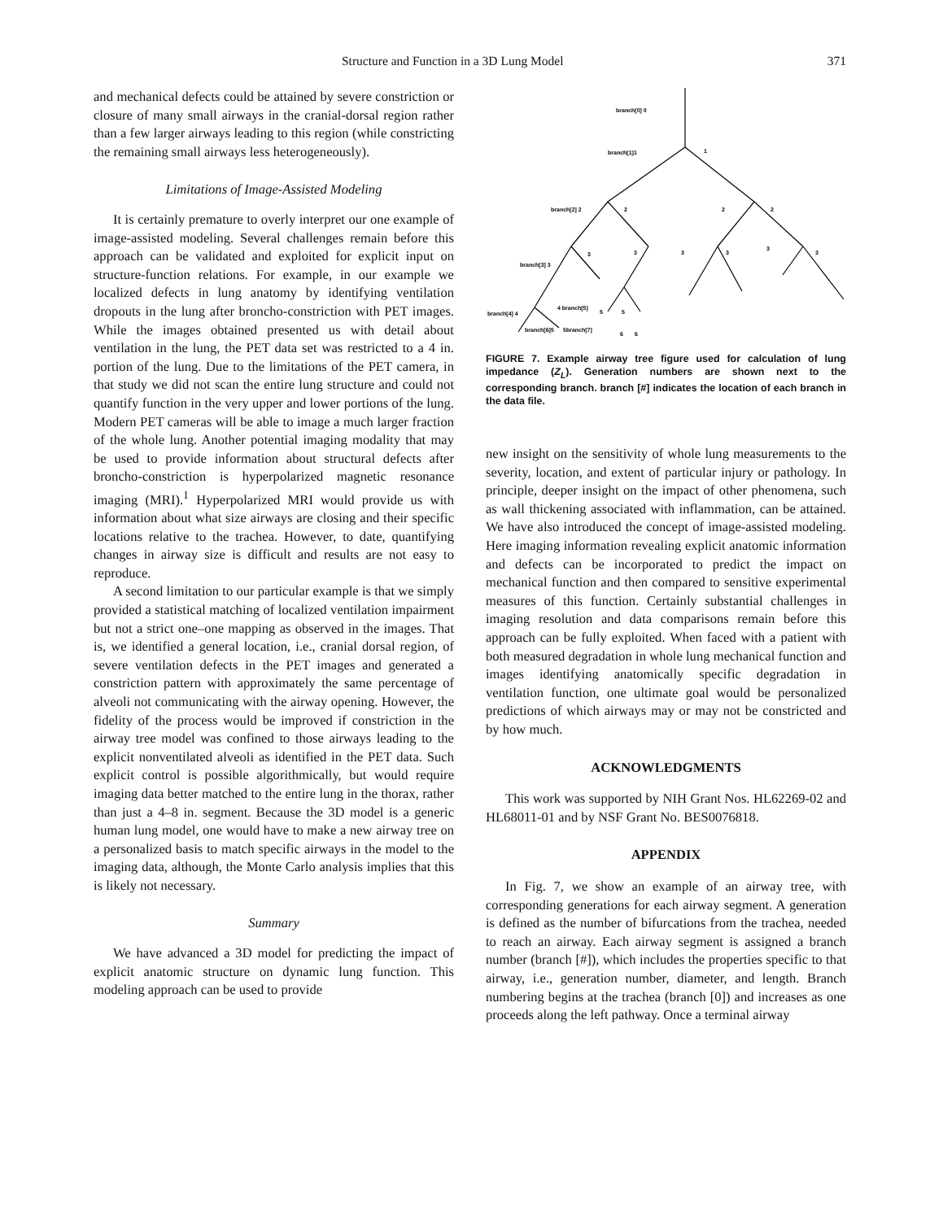Structure and Function in a 3D Lung Model 371
and mechanical defects could be attained by severe constriction or closure of many small airways in the cranial-dorsal region rather than a few larger airways leading to this region (while constricting the remaining small airways less heterogeneously).
Limitations of Image-Assisted Modeling
It is certainly premature to overly interpret our one example of image-assisted modeling. Several challenges remain before this approach can be validated and exploited for explicit input on structure-function relations. For example, in our example we localized defects in lung anatomy by identifying ventilation dropouts in the lung after broncho-constriction with PET images. While the images obtained presented us with detail about ventilation in the lung, the PET data set was restricted to a 4 in. portion of the lung. Due to the limitations of the PET camera, in that study we did not scan the entire lung structure and could not quantify function in the very upper and lower portions of the lung. Modern PET cameras will be able to image a much larger fraction of the whole lung. Another potential imaging modality that may be used to provide information about structural defects after broncho-constriction is hyperpolarized magnetic resonance imaging (MRI).<sup>1</sup> Hyperpolarized MRI would provide us with information about what size airways are closing and their specific locations relative to the trachea. However, to date, quantifying changes in airway size is difficult and results are not easy to reproduce.
A second limitation to our particular example is that we simply provided a statistical matching of localized ventilation impairment but not a strict one–one mapping as observed in the images. That is, we identified a general location, i.e., cranial dorsal region, of severe ventilation defects in the PET images and generated a constriction pattern with approximately the same percentage of alveoli not communicating with the airway opening. However, the fidelity of the process would be improved if constriction in the airway tree model was confined to those airways leading to the explicit nonventilated alveoli as identified in the PET data. Such explicit control is possible algorithmically, but would require imaging data better matched to the entire lung in the thorax, rather than just a 4–8 in. segment. Because the 3D model is a generic human lung model, one would have to make a new airway tree on a personalized basis to match specific airways in the model to the imaging data, although, the Monte Carlo analysis implies that this is likely not necessary.
Summary
We have advanced a 3D model for predicting the impact of explicit anatomic structure on dynamic lung function. This modeling approach can be used to provide
branch[0] 0
branch[1]1
1
branch[2] 2
2
2
2
branch[3] 3
3
3
3
3
3
3
branch[4] 4
4 branch[5]
5
5
branch[6]5
5branch[7]
6
6
FIGURE 7. Example airway tree figure used for calculation of lung impedance (Z<sub>L</sub>). Generation numbers are shown next to the corresponding branch. branch [#] indicates the location of each branch in the data file.
new insight on the sensitivity of whole lung measurements to the severity, location, and extent of particular injury or pathology. In principle, deeper insight on the impact of other phenomena, such as wall thickening associated with inflammation, can be attained. We have also introduced the concept of image-assisted modeling. Here imaging information revealing explicit anatomic information and defects can be incorporated to predict the impact on mechanical function and then compared to sensitive experimental measures of this function. Certainly substantial challenges in imaging resolution and data comparisons remain before this approach can be fully exploited. When faced with a patient with both measured degradation in whole lung mechanical function and images identifying anatomically specific degradation in ventilation function, one ultimate goal would be personalized predictions of which airways may or may not be constricted and by how much.
ACKNOWLEDGMENTS
This work was supported by NIH Grant Nos. HL62269-02 and HL68011-01 and by NSF Grant No. BES0076818.
APPENDIX
In Fig. 7, we show an example of an airway tree, with corresponding generations for each airway segment. A generation is defined as the number of bifurcations from the trachea, needed to reach an airway. Each airway segment is assigned a branch number (branch [#]), which includes the properties specific to that airway, i.e., generation number, diameter, and length. Branch numbering begins at the trachea (branch [0]) and increases as one proceeds along the left pathway. Once a terminal airway